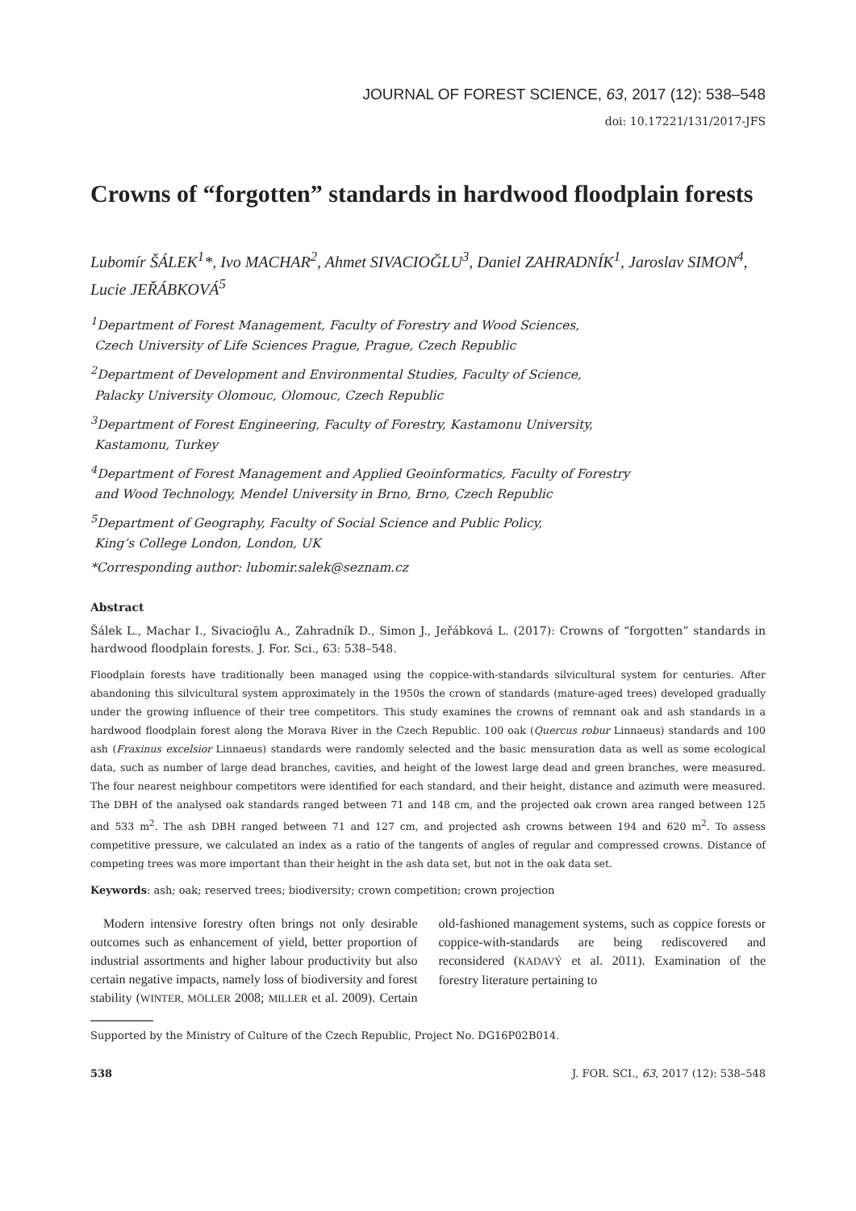JOURNAL OF FOREST SCIENCE, 63, 2017 (12): 538–548
doi: 10.17221/131/2017-JFS
Crowns of “forgotten” standards in hardwood floodplain forests
Lubomír ŠÁLEK<sup>1</sup>*, Ivo MACHAR<sup>2</sup>, Ahmet SIVACIOĞLU<sup>3</sup>, Daniel ZAHRADNÍK<sup>1</sup>, Jaroslav SIMON<sup>4</sup>, Lucie JEŘÁBKOVÁ<sup>5</sup>
<sup>1</sup> Department of Forest Management, Faculty of Forestry and Wood Sciences,
Czech University of Life Sciences Prague, Prague, Czech Republic
<sup>2</sup> Department of Development and Environmental Studies, Faculty of Science,
Palacky University Olomouc, Olomouc, Czech Republic
<sup>3</sup> Department of Forest Engineering, Faculty of Forestry, Kastamonu University,
Kastamonu, Turkey
<sup>4</sup> Department of Forest Management and Applied Geoinformatics, Faculty of Forestry
and Wood Technology, Mendel University in Brno, Brno, Czech Republic
<sup>5</sup> Department of Geography, Faculty of Social Science and Public Policy,
King’s College London, London, UK
*Corresponding author: lubomir.salek@seznam.cz
Abstract
Šálek L., Machar I., Sivacioğlu A., Zahradník D., Simon J., Jeřábková L. (2017): Crowns of “forgotten” standards in hardwood floodplain forests. J. For. Sci., 63: 538–548.
Floodplain forests have traditionally been managed using the coppice-with-standards silvicultural system for centuries. After abandoning this silvicultural system approximately in the 1950s the crown of standards (mature-aged trees) developed gradually under the growing influence of their tree competitors. This study examines the crowns of remnant oak and ash standards in a hardwood floodplain forest along the Morava River in the Czech Republic. 100 oak (Quercus robur Linnaeus) standards and 100 ash (Fraxinus excelsior Linnaeus) standards were randomly selected and the basic mensuration data as well as some ecological data, such as number of large dead branches, cavities, and height of the lowest large dead and green branches, were measured. The four nearest neighbour competitors were identified for each standard, and their height, distance and azimuth were measured. The DBH of the analysed oak standards ranged between 71 and 148 cm, and the projected oak crown area ranged between 125 and 533 m<sup>2</sup>. The ash DBH ranged between 71 and 127 cm, and projected ash crowns between 194 and 620 m<sup>2</sup>. To assess competitive pressure, we calculated an index as a ratio of the tangents of angles of regular and compressed crowns. Distance of competing trees was more important than their height in the ash data set, but not in the oak data set.
Keywords: ash; oak; reserved trees; biodiversity; crown competition; crown projection
Modern intensive forestry often brings not only desirable outcomes such as enhancement of yield, better proportion of industrial assortments and higher labour productivity but also certain negative impacts, namely loss of biodiversity and forest stability (WINTER, MÖLLER 2008; MILLER et al. 2009). Certain old-fashioned management systems, such as coppice forests or coppice-with-standards are being rediscovered and reconsidered (KADAVÝ et al. 2011). Examination of the forestry literature pertaining to
Supported by the Ministry of Culture of the Czech Republic, Project No. DG16P02B014.
538 J. FOR. SCI., 63, 2017 (12): 538–548